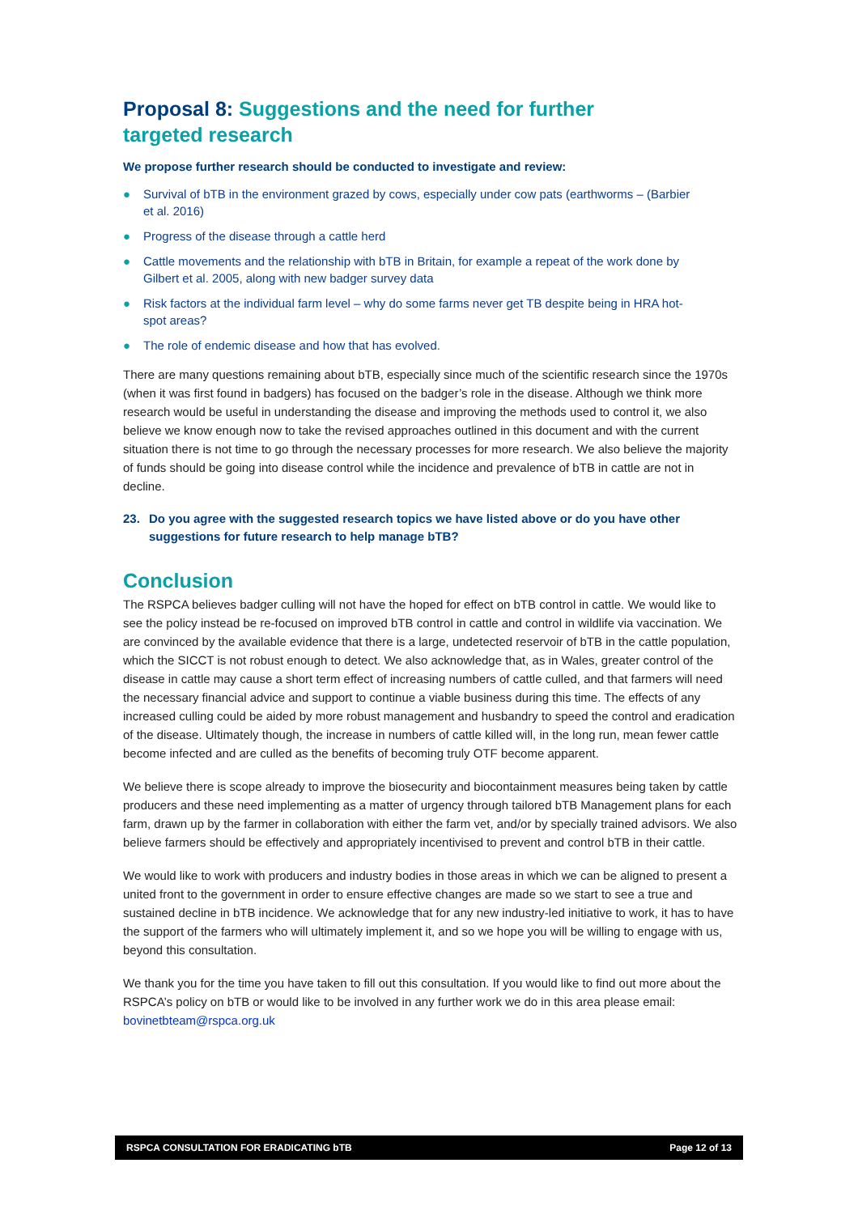Proposal 8: Suggestions and the need for further targeted research
We propose further research should be conducted to investigate and review:
● Survival of bTB in the environment grazed by cows, especially under cow pats (earthworms – (Barbier et al. 2016)
● Progress of the disease through a cattle herd
● Cattle movements and the relationship with bTB in Britain, for example a repeat of the work done by Gilbert et al. 2005, along with new badger survey data
● Risk factors at the individual farm level – why do some farms never get TB despite being in HRA hot-spot areas?
● The role of endemic disease and how that has evolved.
There are many questions remaining about bTB, especially since much of the scientific research since the 1970s (when it was first found in badgers) has focused on the badger’s role in the disease. Although we think more research would be useful in understanding the disease and improving the methods used to control it, we also believe we know enough now to take the revised approaches outlined in this document and with the current situation there is not time to go through the necessary processes for more research. We also believe the majority of funds should be going into disease control while the incidence and prevalence of bTB in cattle are not in decline.
23. Do you agree with the suggested research topics we have listed above or do you have other suggestions for future research to help manage bTB?
Conclusion
The RSPCA believes badger culling will not have the hoped for effect on bTB control in cattle. We would like to see the policy instead be re-focused on improved bTB control in cattle and control in wildlife via vaccination. We are convinced by the available evidence that there is a large, undetected reservoir of bTB in the cattle population, which the SICCT is not robust enough to detect. We also acknowledge that, as in Wales, greater control of the disease in cattle may cause a short term effect of increasing numbers of cattle culled, and that farmers will need the necessary financial advice and support to continue a viable business during this time. The effects of any increased culling could be aided by more robust management and husbandry to speed the control and eradication of the disease. Ultimately though, the increase in numbers of cattle killed will, in the long run, mean fewer cattle become infected and are culled as the benefits of becoming truly OTF become apparent.
We believe there is scope already to improve the biosecurity and biocontainment measures being taken by cattle producers and these need implementing as a matter of urgency through tailored bTB Management plans for each farm, drawn up by the farmer in collaboration with either the farm vet, and/or by specially trained advisors. We also believe farmers should be effectively and appropriately incentivised to prevent and control bTB in their cattle.
We would like to work with producers and industry bodies in those areas in which we can be aligned to present a united front to the government in order to ensure effective changes are made so we start to see a true and sustained decline in bTB incidence. We acknowledge that for any new industry-led initiative to work, it has to have the support of the farmers who will ultimately implement it, and so we hope you will be willing to engage with us, beyond this consultation.
We thank you for the time you have taken to fill out this consultation. If you would like to find out more about the RSPCA’s policy on bTB or would like to be involved in any further work we do in this area please email: bovinetbteam@rspca.org.uk
RSPCA CONSULTATION FOR ERADICATING bTB Page 12 of 13